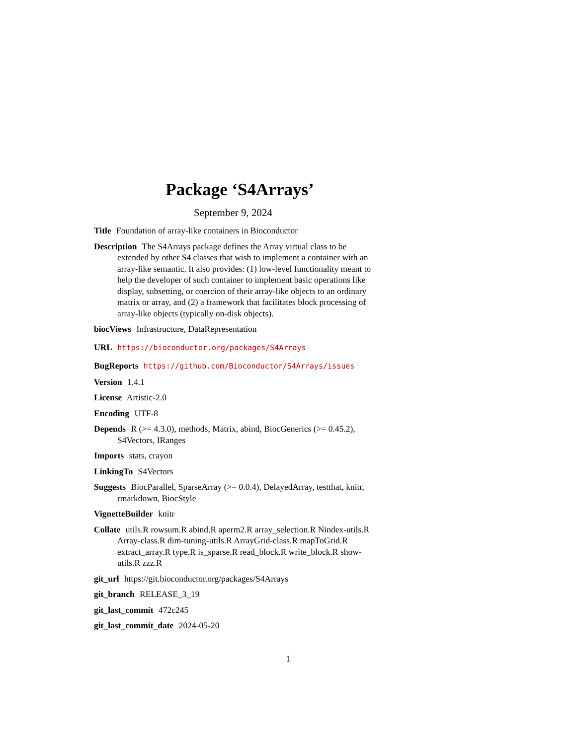Package ‘S4Arrays’
September 9, 2024
Title Foundation of array-like containers in Bioconductor
Description The S4Arrays package defines the Array virtual class to be extended by other S4 classes that wish to implement a container with an array-like semantic. It also provides: (1) low-level functionality meant to help the developer of such container to implement basic operations like display, subsetting, or coercion of their array-like objects to an ordinary matrix or array, and (2) a framework that facilitates block processing of array-like objects (typically on-disk objects).
biocViews Infrastructure, DataRepresentation
URL https://bioconductor.org/packages/S4Arrays
BugReports https://github.com/Bioconductor/S4Arrays/issues
Version 1.4.1
License Artistic-2.0
Encoding UTF-8
Depends R (>= 4.3.0), methods, Matrix, abind, BiocGenerics (>= 0.45.2), S4Vectors, IRanges
Imports stats, crayon
LinkingTo S4Vectors
Suggests BiocParallel, SparseArray (>= 0.0.4), DelayedArray, testthat, knitr, rmarkdown, BiocStyle
VignetteBuilder knitr
Collate utils.R rowsum.R abind.R aperm2.R array_selection.R Nindex-utils.R Array-class.R dim-tuning-utils.R ArrayGrid-class.R mapToGrid.R extract_array.R type.R is_sparse.R read_block.R write_block.R show-utils.R zzz.R
git_url https://git.bioconductor.org/packages/S4Arrays
git_branch RELEASE_3_19
git_last_commit 472c245
git_last_commit_date 2024-05-20
1